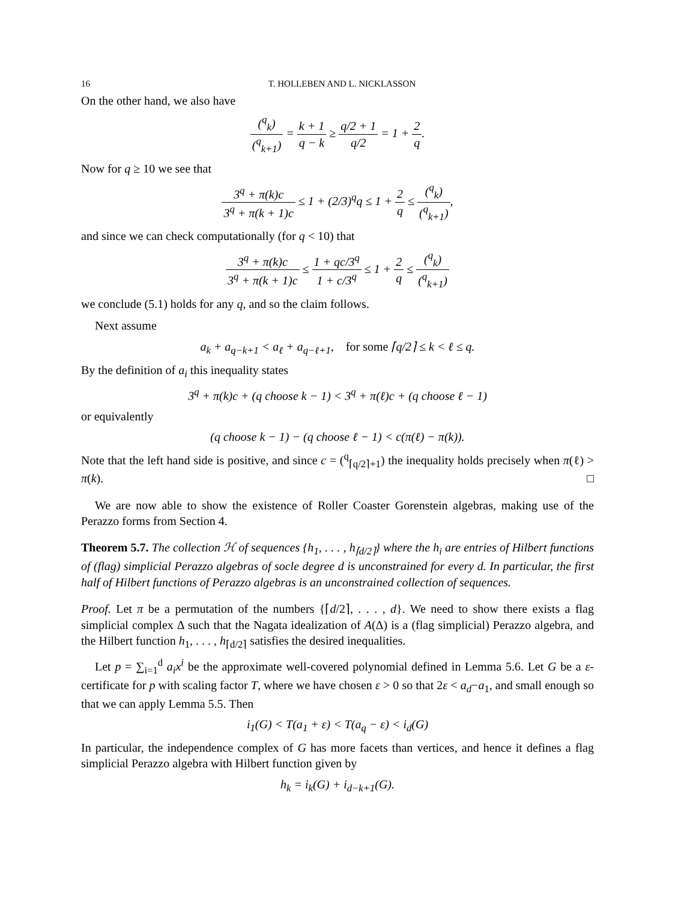16 T. HOLLEBEN AND L. NICKLASSON
On the other hand, we also have
(<sup>q</sup><sub>k</sub>) (<sup>q</sup><sub>k+1</sub>) = k + 1 q − k ≥ q/2 + 1 q/2 = 1 + 2 q.
Now for q ≥ 10 we see that
3<sup>q</sup> + π(k)c 3<sup>q</sup> + π(k + 1)c ≤ 1 + (2/3)<sup>q</sup>q ≤ 1 + 2 q ≤ (<sup>q</sup><sub>k</sub>) (<sup>q</sup><sub>k+1</sub>),
and since we can check computationally (for q < 10) that
3<sup>q</sup> + π(k)c 3<sup>q</sup> + π(k + 1)c ≤ 1 + qc/3<sup>q</sup> 1 + c/3<sup>q</sup> ≤ 1 + 2 q ≤ (<sup>q</sup><sub>k</sub>) (<sup>q</sup><sub>k+1</sub>)
we conclude (5.1) holds for any q, and so the claim follows.
Next assume
a<sub>k</sub> + a<sub>q−k+1</sub> < a<sub>ℓ</sub> + a<sub>q−ℓ+1</sub>, for some ⌈q/2⌉ ≤ k < ℓ ≤ q.
By the definition of a<sub>i</sub> this inequality states
3<sup>q</sup> + π(k)c + (q choose k − 1) < 3<sup>q</sup> + π(ℓ)c + (q choose ℓ − 1)
or equivalently
(q choose k − 1) − (q choose ℓ − 1) < c(π(ℓ) − π(k)).
Note that the left hand side is positive, and since c = (<sup>q</sup><sub>⌈q/2⌉+1</sub>) the inequality holds precisely when π(ℓ) > π(k). □
We are now able to show the existence of Roller Coaster Gorenstein algebras, making use of the Perazzo forms from Section 4.
Theorem 5.7. The collection ℋ of sequences {h<sub>1</sub>, . . . , h<sub>⌈d/2⌉</sub>} where the h<sub>i</sub> are entries of Hilbert functions of (flag) simplicial Perazzo algebras of socle degree d is unconstrained for every d. In particular, the first half of Hilbert functions of Perazzo algebras is an unconstrained collection of sequences.
Proof. Let π be a permutation of the numbers {⌈d/2⌉, . . . , d}. We need to show there exists a flag simplicial complex Δ such that the Nagata idealization of A(Δ) is a (flag simplicial) Perazzo algebra, and the Hilbert function h<sub>1</sub>, . . . , h<sub>⌈d/2⌉</sub> satisfies the desired inequalities.
Let p = ∑<sub>i=1</sub><sup>d</sup> a<sub>i</sub>x<sup>i</sup> be the approximate well-covered polynomial defined in Lemma 5.6. Let G be a ε-certificate for p with scaling factor T, where we have chosen ε > 0 so that 2ε < a<sub>d</sub>−a<sub>1</sub>, and small enough so that we can apply Lemma 5.5. Then
i<sub>1</sub>(G) < T(a<sub>1</sub> + ε) < T(a<sub>q</sub> − ε) < i<sub>d</sub>(G)
In particular, the independence complex of G has more facets than vertices, and hence it defines a flag simplicial Perazzo algebra with Hilbert function given by
h<sub>k</sub> = i<sub>k</sub>(G) + i<sub>d−k+1</sub>(G).